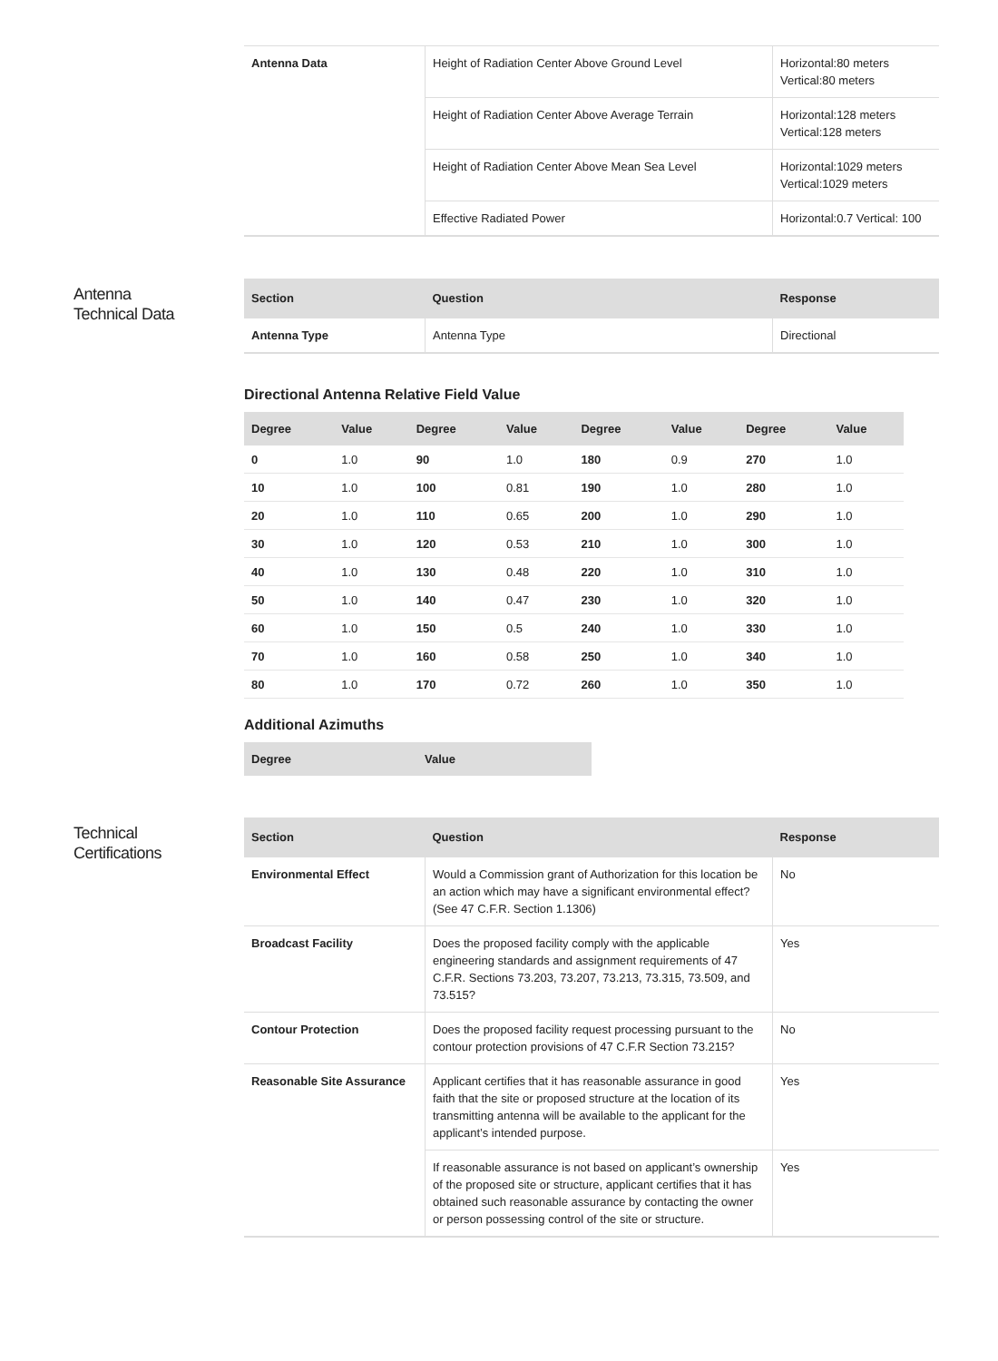| Antenna Data | Height of Radiation Center Above Ground Level | Horizontal:80 meters Vertical:80 meters |
| | Height of Radiation Center Above Average Terrain | Horizontal:128 meters Vertical:128 meters |
| | Height of Radiation Center Above Mean Sea Level | Horizontal:1029 meters Vertical:1029 meters |
| | Effective Radiated Power | Horizontal:0.7 Vertical: 100 |
Antenna
Technical Data
| Section | Question | Response |
| --- | --- | --- |
| Antenna Type | Antenna Type | Directional |
Directional Antenna Relative Field Value
| Degree | Value | Degree | Value | Degree | Value | Degree | Value |
| --- | --- | --- | --- | --- | --- | --- | --- |
| 0 | 1.0 | 90 | 1.0 | 180 | 0.9 | 270 | 1.0 |
| 10 | 1.0 | 100 | 0.81 | 190 | 1.0 | 280 | 1.0 |
| 20 | 1.0 | 110 | 0.65 | 200 | 1.0 | 290 | 1.0 |
| 30 | 1.0 | 120 | 0.53 | 210 | 1.0 | 300 | 1.0 |
| 40 | 1.0 | 130 | 0.48 | 220 | 1.0 | 310 | 1.0 |
| 50 | 1.0 | 140 | 0.47 | 230 | 1.0 | 320 | 1.0 |
| 60 | 1.0 | 150 | 0.5 | 240 | 1.0 | 330 | 1.0 |
| 70 | 1.0 | 160 | 0.58 | 250 | 1.0 | 340 | 1.0 |
| 80 | 1.0 | 170 | 0.72 | 260 | 1.0 | 350 | 1.0 |
Additional Azimuths
| Degree | Value |
| --- | --- |
Technical
Certifications
| Section | Question | Response |
| --- | --- | --- |
| Environmental Effect | Would a Commission grant of Authorization for this location be an action which may have a significant environmental effect? (See 47 C.F.R. Section 1.1306) | No |
| Broadcast Facility | Does the proposed facility comply with the applicable engineering standards and assignment requirements of 47 C.F.R. Sections 73.203, 73.207, 73.213, 73.315, 73.509, and 73.515? | Yes |
| Contour Protection | Does the proposed facility request processing pursuant to the contour protection provisions of 47 C.F.R Section 73.215? | No |
| Reasonable Site Assurance | Applicant certifies that it has reasonable assurance in good faith that the site or proposed structure at the location of its transmitting antenna will be available to the applicant for the applicant’s intended purpose. | Yes |
| | If reasonable assurance is not based on applicant’s ownership of the proposed site or structure, applicant certifies that it has obtained such reasonable assurance by contacting the owner or person possessing control of the site or structure. | Yes |